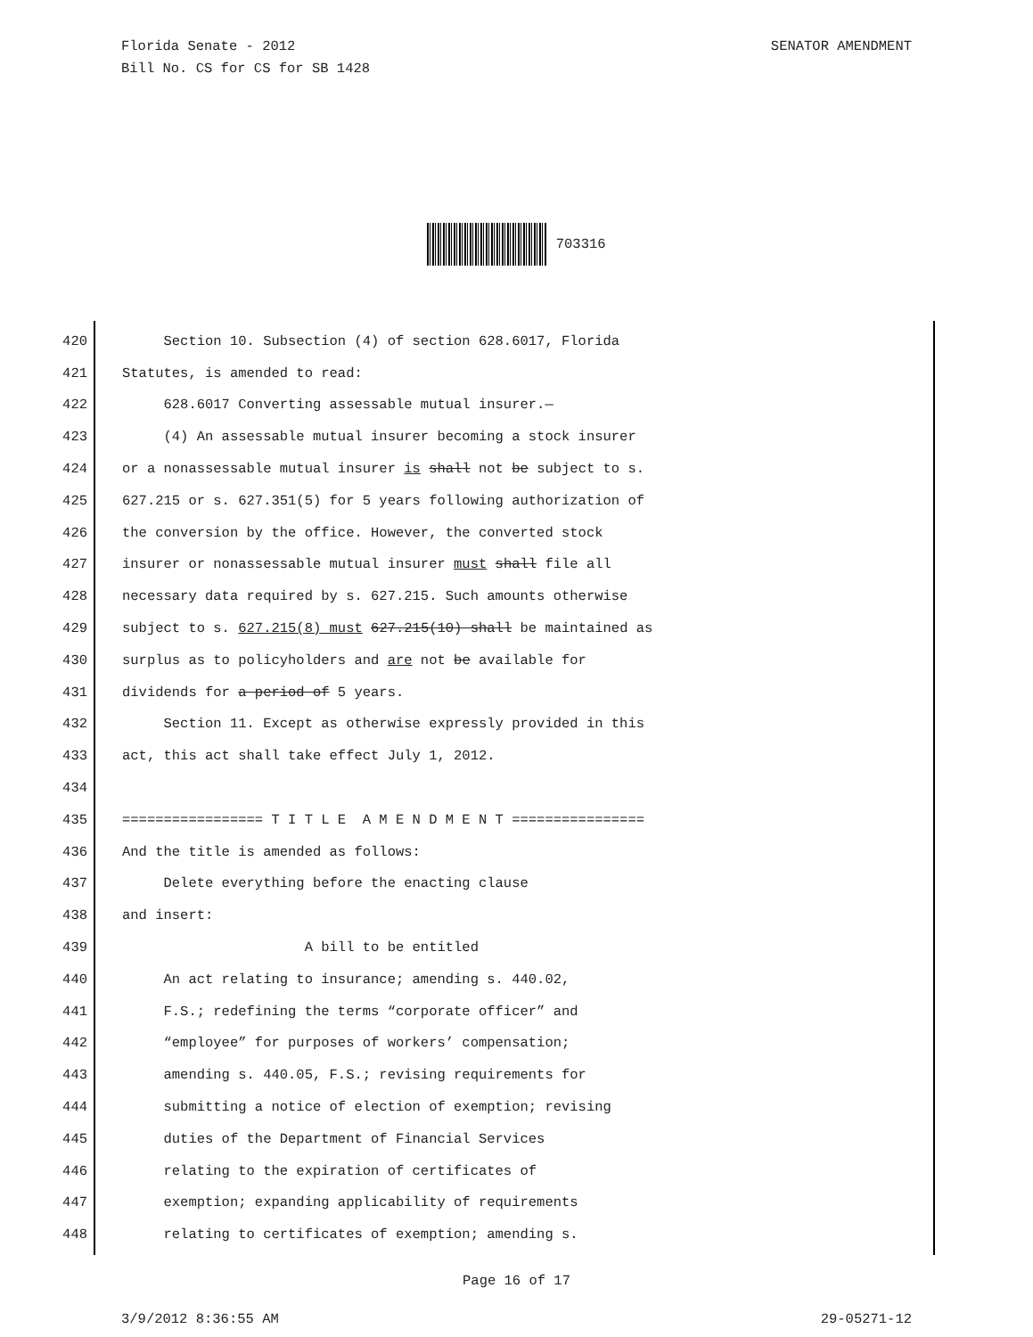SENATOR AMENDMENT Florida Senate - 2012
Bill No. CS for CS for SB 1428
703316
420 Section 10. Subsection (4) of section 628.6017, Florida
421 Statutes, is amended to read:
422 628.6017 Converting assessable mutual insurer.—
423 (4) An assessable mutual insurer becoming a stock insurer
424 or a nonassessable mutual insurer is shall not be subject to s.
425 627.215 or s. 627.351(5) for 5 years following authorization of
426 the conversion by the office. However, the converted stock
427 insurer or nonassessable mutual insurer must shall file all
428 necessary data required by s. 627.215. Such amounts otherwise
429 subject to s. 627.215(8) must 627.215(10) shall be maintained as
430 surplus as to policyholders and are not be available for
431 dividends for a period of 5 years.
432 Section 11. Except as otherwise expressly provided in this
433 act, this act shall take effect July 1, 2012.
434
435 ================= T I T L E A M E N D M E N T ================
436 And the title is amended as follows:
437 Delete everything before the enacting clause
438 and insert:
439 A bill to be entitled
440 An act relating to insurance; amending s. 440.02,
441 F.S.; redefining the terms “corporate officer” and
442 “employee” for purposes of workers’ compensation;
443 amending s. 440.05, F.S.; revising requirements for
444 submitting a notice of election of exemption; revising
445 duties of the Department of Financial Services
446 relating to the expiration of certificates of
447 exemption; expanding applicability of requirements
448 relating to certificates of exemption; amending s.
Page 16 of 17
3/9/2012 8:36:55 AM 29-05271-12